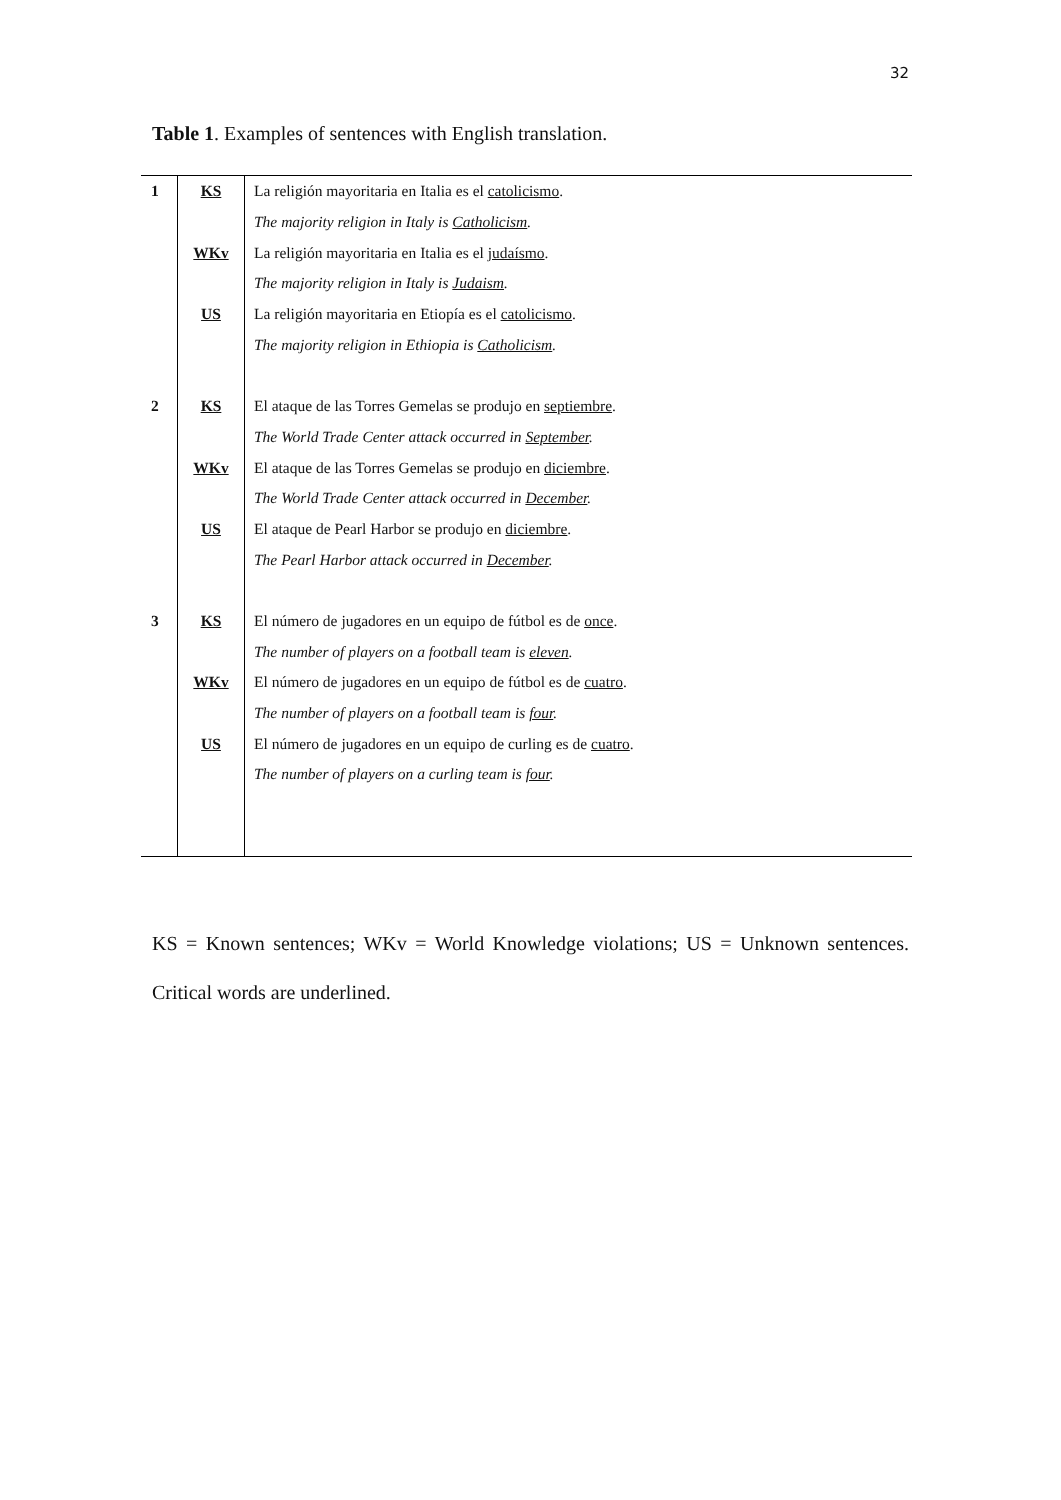32
Table 1. Examples of sentences with English translation.
| 1 | KS | La religión mayoritaria en Italia es el catolicismo . |
| | | The majority religion in Italy is Catholicism . |
| | WKv | La religión mayoritaria en Italia es el judaísmo . |
| | | The majority religion in Italy is Judaism . |
| | US | La religión mayoritaria en Etiopía es el catolicismo . |
| | | The majority religion in Ethiopia is Catholicism . |
| 2 | KS | El ataque de las Torres Gemelas se produjo en septiembre . |
| | | The World Trade Center attack occurred in September . |
| | WKv | El ataque de las Torres Gemelas se produjo en diciembre . |
| | | The World Trade Center attack occurred in December . |
| | US | El ataque de Pearl Harbor se produjo en diciembre . |
| | | The Pearl Harbor attack occurred in December . |
| 3 | KS | El número de jugadores en un equipo de fútbol es de once . |
| | | The number of players on a football team is eleven . |
| | WKv | El número de jugadores en un equipo de fútbol es de cuatro . |
| | | The number of players on a football team is four . |
| | US | El número de jugadores en un equipo de curling es de cuatro . |
| | | The number of players on a curling team is four . |
KS = Known sentences; WKv = World Knowledge violations; US = Unknown sentences. Critical words are underlined.